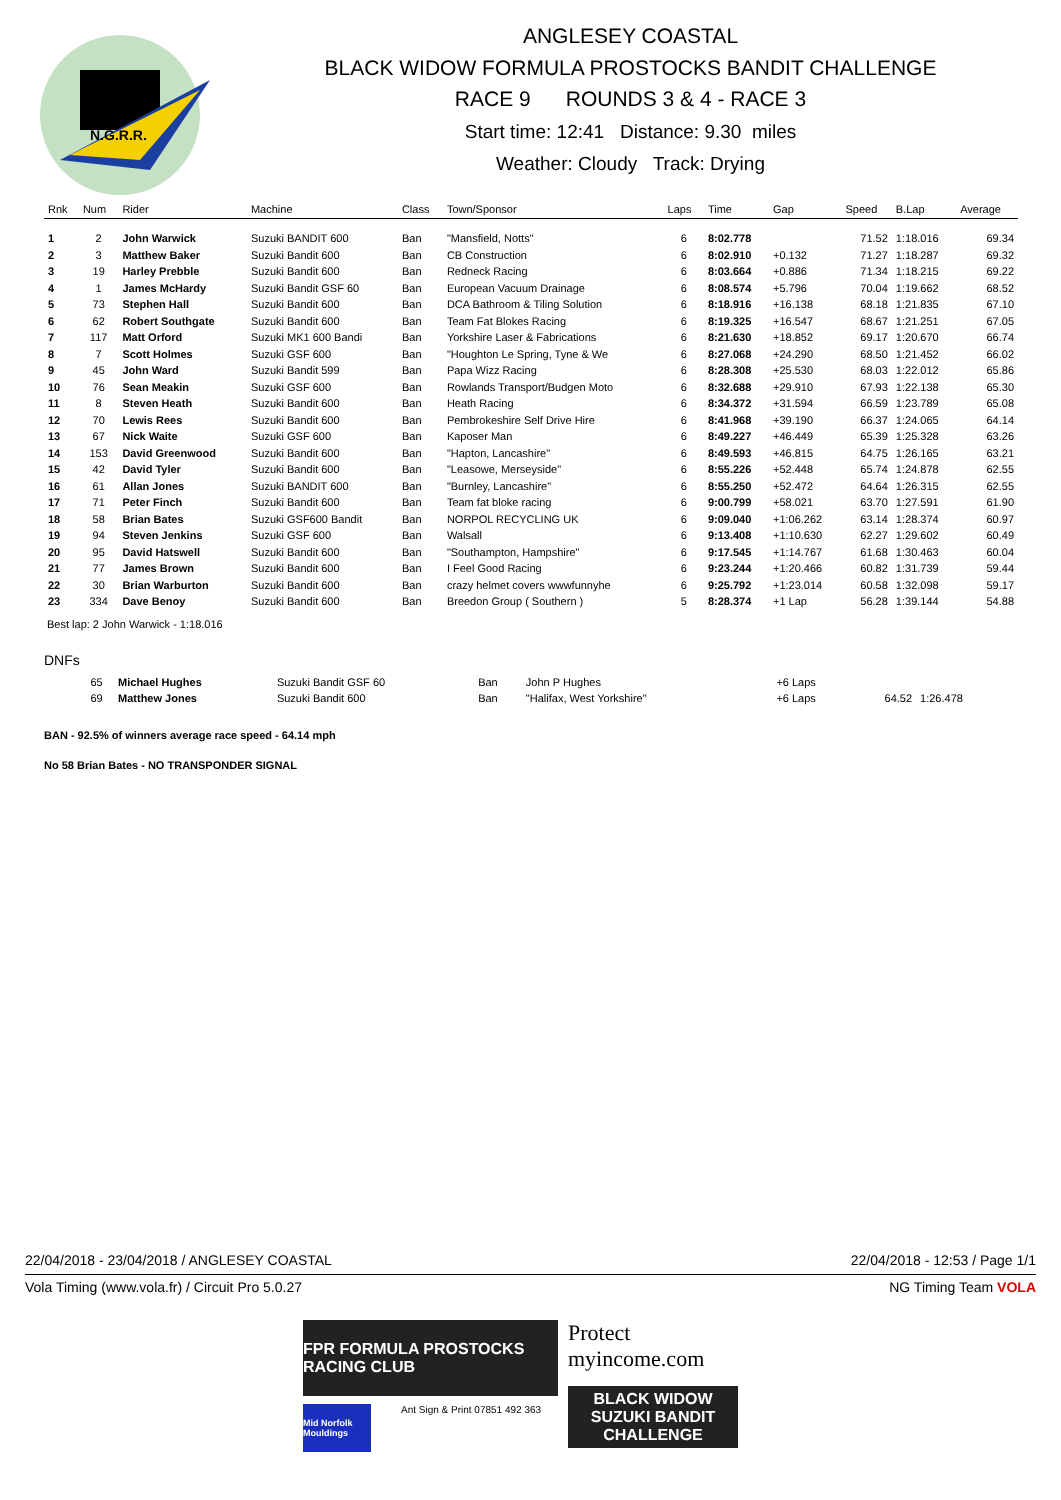N.G.R.R.
ANGLESEY COASTAL
BLACK WIDOW FORMULA PROSTOCKS BANDIT CHALLENGE
RACE 9 ROUNDS 3 & 4 - RACE 3
Start time: 12:41 Distance: 9.30 miles
Weather: Cloudy Track: Drying
| Rnk | Num | Rider | Machine | Class | Town/Sponsor | Laps | Time | Gap | Speed | B.Lap | Average |
| --- | --- | --- | --- | --- | --- | --- | --- | --- | --- | --- | --- |
| 1 | 2 | John Warwick | Suzuki BANDIT 600 | Ban | "Mansfield, Notts" | 6 | 8:02.778 | | 71.52 | 1:18.016 | 69.34 |
| 2 | 3 | Matthew Baker | Suzuki Bandit 600 | Ban | CB Construction | 6 | 8:02.910 | +0.132 | 71.27 | 1:18.287 | 69.32 |
| 3 | 19 | Harley Prebble | Suzuki Bandit 600 | Ban | Redneck Racing | 6 | 8:03.664 | +0.886 | 71.34 | 1:18.215 | 69.22 |
| 4 | 1 | James McHardy | Suzuki Bandit GSF 60 | Ban | European Vacuum Drainage | 6 | 8:08.574 | +5.796 | 70.04 | 1:19.662 | 68.52 |
| 5 | 73 | Stephen Hall | Suzuki Bandit 600 | Ban | DCA Bathroom & Tiling Solution | 6 | 8:18.916 | +16.138 | 68.18 | 1:21.835 | 67.10 |
| 6 | 62 | Robert Southgate | Suzuki Bandit 600 | Ban | Team Fat Blokes Racing | 6 | 8:19.325 | +16.547 | 68.67 | 1:21.251 | 67.05 |
| 7 | 117 | Matt Orford | Suzuki MK1 600 Bandi | Ban | Yorkshire Laser & Fabrications | 6 | 8:21.630 | +18.852 | 69.17 | 1:20.670 | 66.74 |
| 8 | 7 | Scott Holmes | Suzuki GSF 600 | Ban | "Houghton Le Spring, Tyne & We | 6 | 8:27.068 | +24.290 | 68.50 | 1:21.452 | 66.02 |
| 9 | 45 | John Ward | Suzuki Bandit 599 | Ban | Papa Wizz Racing | 6 | 8:28.308 | +25.530 | 68.03 | 1:22.012 | 65.86 |
| 10 | 76 | Sean Meakin | Suzuki GSF 600 | Ban | Rowlands Transport/Budgen Moto | 6 | 8:32.688 | +29.910 | 67.93 | 1:22.138 | 65.30 |
| 11 | 8 | Steven Heath | Suzuki Bandit 600 | Ban | Heath Racing | 6 | 8:34.372 | +31.594 | 66.59 | 1:23.789 | 65.08 |
| 12 | 70 | Lewis Rees | Suzuki Bandit 600 | Ban | Pembrokeshire Self Drive Hire | 6 | 8:41.968 | +39.190 | 66.37 | 1:24.065 | 64.14 |
| 13 | 67 | Nick Waite | Suzuki GSF 600 | Ban | Kaposer Man | 6 | 8:49.227 | +46.449 | 65.39 | 1:25.328 | 63.26 |
| 14 | 153 | David Greenwood | Suzuki Bandit 600 | Ban | "Hapton, Lancashire" | 6 | 8:49.593 | +46.815 | 64.75 | 1:26.165 | 63.21 |
| 15 | 42 | David Tyler | Suzuki Bandit 600 | Ban | "Leasowe, Merseyside" | 6 | 8:55.226 | +52.448 | 65.74 | 1:24.878 | 62.55 |
| 16 | 61 | Allan Jones | Suzuki BANDIT 600 | Ban | "Burnley, Lancashire" | 6 | 8:55.250 | +52.472 | 64.64 | 1:26.315 | 62.55 |
| 17 | 71 | Peter Finch | Suzuki Bandit 600 | Ban | Team fat bloke racing | 6 | 9:00.799 | +58.021 | 63.70 | 1:27.591 | 61.90 |
| 18 | 58 | Brian Bates | Suzuki GSF600 Bandit | Ban | NORPOL RECYCLING UK | 6 | 9:09.040 | +1:06.262 | 63.14 | 1:28.374 | 60.97 |
| 19 | 94 | Steven Jenkins | Suzuki GSF 600 | Ban | Walsall | 6 | 9:13.408 | +1:10.630 | 62.27 | 1:29.602 | 60.49 |
| 20 | 95 | David Hatswell | Suzuki Bandit 600 | Ban | "Southampton, Hampshire" | 6 | 9:17.545 | +1:14.767 | 61.68 | 1:30.463 | 60.04 |
| 21 | 77 | James Brown | Suzuki Bandit 600 | Ban | I Feel Good Racing | 6 | 9:23.244 | +1:20.466 | 60.82 | 1:31.739 | 59.44 |
| 22 | 30 | Brian Warburton | Suzuki Bandit 600 | Ban | crazy helmet covers wwwfunnyhe | 6 | 9:25.792 | +1:23.014 | 60.58 | 1:32.098 | 59.17 |
| 23 | 334 | Dave Benoy | Suzuki Bandit 600 | Ban | Breedon Group ( Southern ) | 5 | 8:28.374 | +1 Lap | 56.28 | 1:39.144 | 54.88 |
Best lap: 2 John Warwick - 1:18.016
DNFs
| | 65 | Michael Hughes | Suzuki Bandit GSF 60 | Ban | John P Hughes | | | +6 Laps | | | |
| | 69 | Matthew Jones | Suzuki Bandit 600 | Ban | "Halifax, West Yorkshire" | | | +6 Laps | 64.52 | 1:26.478 | |
BAN - 92.5% of winners average race speed - 64.14 mph
No 58 Brian Bates - NO TRANSPONDER SIGNAL
22/04/2018 - 23/04/2018 / ANGLESEY COASTAL 22/04/2018 - 12:53 / Page 1/1
Vola Timing (www.vola.fr) / Circuit Pro 5.0.27 NG Timing Team VOLA
FPR FORMULA PROSTOCKS RACING CLUB
Mid Norfolk Mouldings
Ant Sign & Print 07851 492 363
Protect myincome.com
BLACK WIDOW
SUZUKI BANDIT CHALLENGE